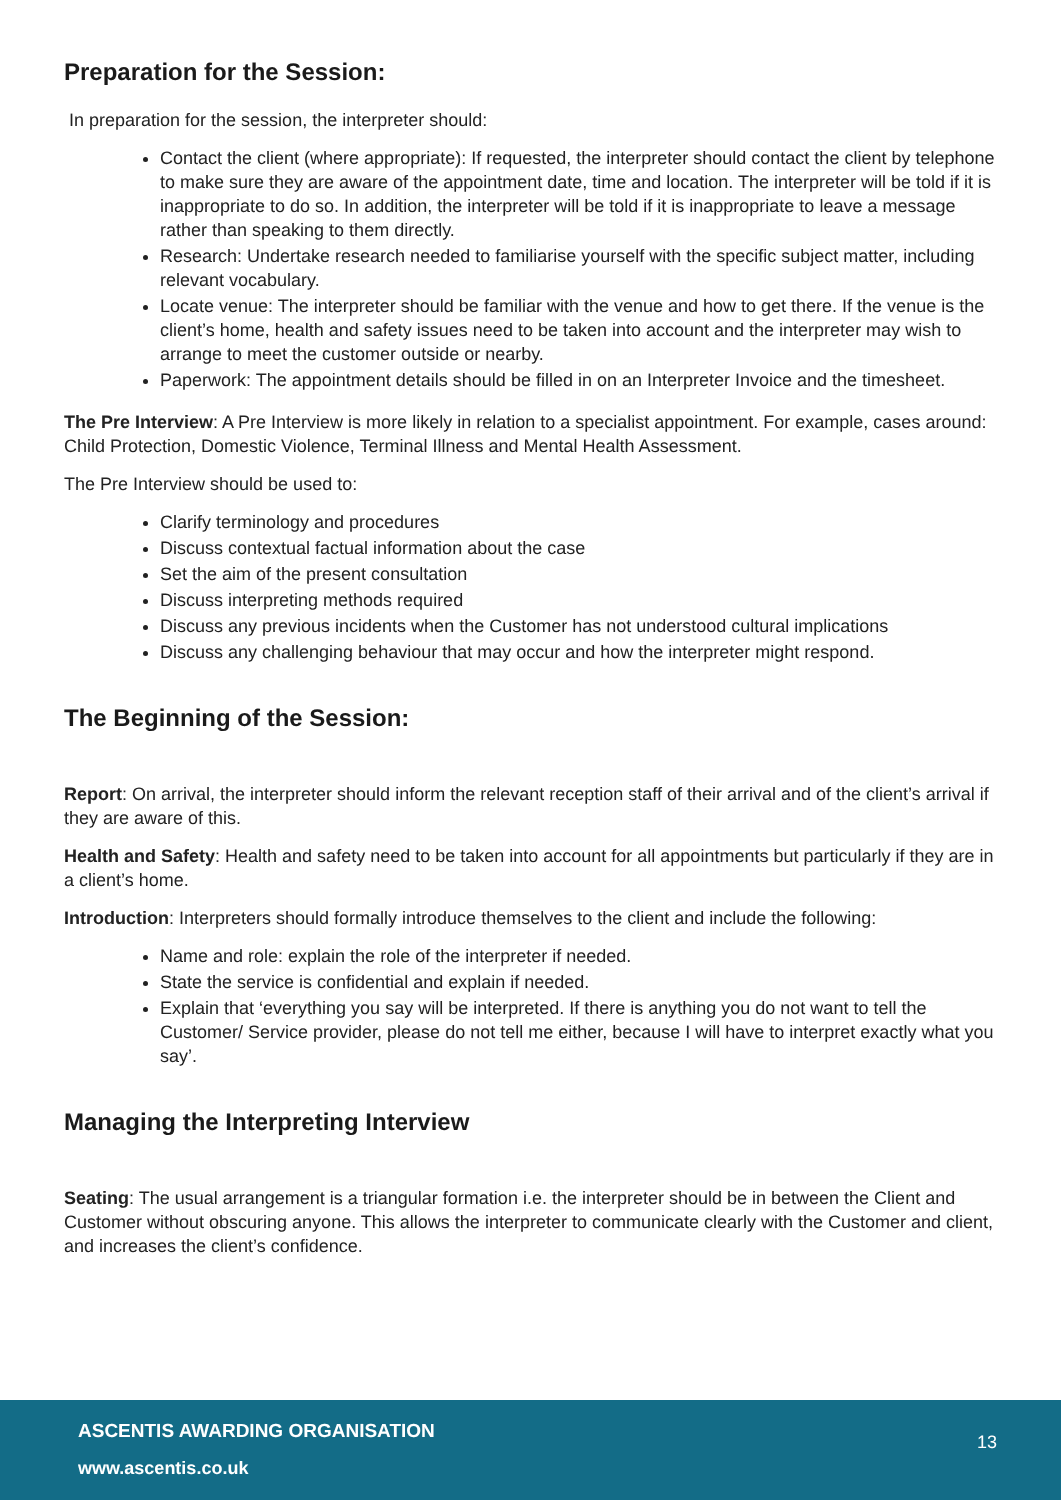Preparation for the Session:
In preparation for the session, the interpreter should:
Contact the client (where appropriate): If requested, the interpreter should contact the client by telephone to make sure they are aware of the appointment date, time and location. The interpreter will be told if it is inappropriate to do so. In addition, the interpreter will be told if it is inappropriate to leave a message rather than speaking to them directly.
Research: Undertake research needed to familiarise yourself with the specific subject matter, including relevant vocabulary.
Locate venue: The interpreter should be familiar with the venue and how to get there. If the venue is the client’s home, health and safety issues need to be taken into account and the interpreter may wish to arrange to meet the customer outside or nearby.
Paperwork: The appointment details should be filled in on an Interpreter Invoice and the timesheet.
The Pre Interview: A Pre Interview is more likely in relation to a specialist appointment. For example, cases around: Child Protection, Domestic Violence, Terminal Illness and Mental Health Assessment.
The Pre Interview should be used to:
Clarify terminology and procedures
Discuss contextual factual information about the case
Set the aim of the present consultation
Discuss interpreting methods required
Discuss any previous incidents when the Customer has not understood cultural implications
Discuss any challenging behaviour that may occur and how the interpreter might respond.
The Beginning of the Session:
Report: On arrival, the interpreter should inform the relevant reception staff of their arrival and of the client’s arrival if they are aware of this.
Health and Safety: Health and safety need to be taken into account for all appointments but particularly if they are in a client’s home.
Introduction: Interpreters should formally introduce themselves to the client and include the following:
Name and role: explain the role of the interpreter if needed.
State the service is confidential and explain if needed.
Explain that ‘everything you say will be interpreted. If there is anything you do not want to tell the Customer/ Service provider, please do not tell me either, because I will have to interpret exactly what you say’.
Managing the Interpreting Interview
Seating: The usual arrangement is a triangular formation i.e. the interpreter should be in between the Client and Customer without obscuring anyone. This allows the interpreter to communicate clearly with the Customer and client, and increases the client’s confidence.
ASCENTIS AWARDING ORGANISATION
13
www.ascentis.co.uk